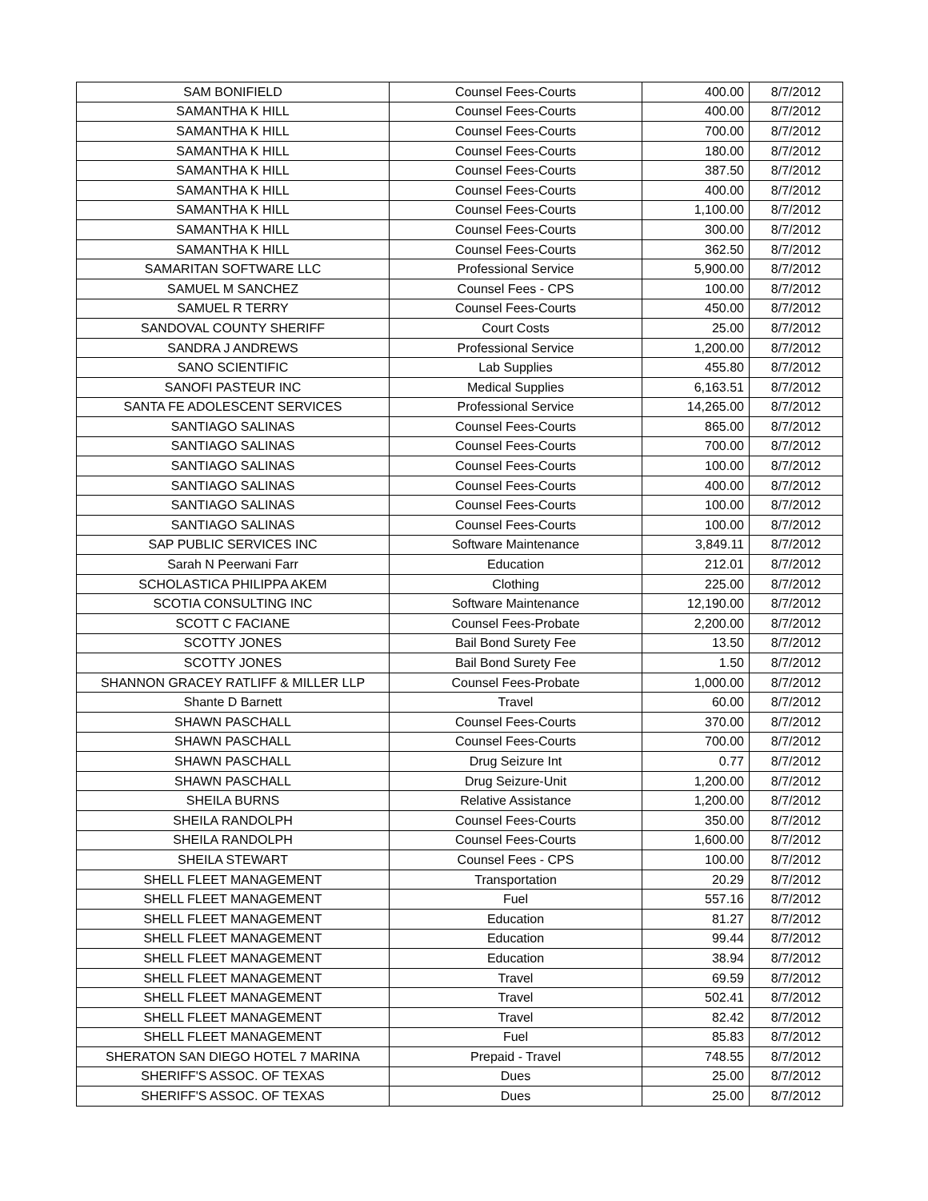| SAM BONIFIELD | Counsel Fees-Courts | 400.00 | 8/7/2012 |
| SAMANTHA K HILL | Counsel Fees-Courts | 400.00 | 8/7/2012 |
| SAMANTHA K HILL | Counsel Fees-Courts | 700.00 | 8/7/2012 |
| SAMANTHA K HILL | Counsel Fees-Courts | 180.00 | 8/7/2012 |
| SAMANTHA K HILL | Counsel Fees-Courts | 387.50 | 8/7/2012 |
| SAMANTHA K HILL | Counsel Fees-Courts | 400.00 | 8/7/2012 |
| SAMANTHA K HILL | Counsel Fees-Courts | 1,100.00 | 8/7/2012 |
| SAMANTHA K HILL | Counsel Fees-Courts | 300.00 | 8/7/2012 |
| SAMANTHA K HILL | Counsel Fees-Courts | 362.50 | 8/7/2012 |
| SAMARITAN SOFTWARE LLC | Professional Service | 5,900.00 | 8/7/2012 |
| SAMUEL M SANCHEZ | Counsel Fees - CPS | 100.00 | 8/7/2012 |
| SAMUEL R TERRY | Counsel Fees-Courts | 450.00 | 8/7/2012 |
| SANDOVAL COUNTY SHERIFF | Court Costs | 25.00 | 8/7/2012 |
| SANDRA J ANDREWS | Professional Service | 1,200.00 | 8/7/2012 |
| SANO SCIENTIFIC | Lab Supplies | 455.80 | 8/7/2012 |
| SANOFI PASTEUR INC | Medical Supplies | 6,163.51 | 8/7/2012 |
| SANTA FE ADOLESCENT SERVICES | Professional Service | 14,265.00 | 8/7/2012 |
| SANTIAGO SALINAS | Counsel Fees-Courts | 865.00 | 8/7/2012 |
| SANTIAGO SALINAS | Counsel Fees-Courts | 700.00 | 8/7/2012 |
| SANTIAGO SALINAS | Counsel Fees-Courts | 100.00 | 8/7/2012 |
| SANTIAGO SALINAS | Counsel Fees-Courts | 400.00 | 8/7/2012 |
| SANTIAGO SALINAS | Counsel Fees-Courts | 100.00 | 8/7/2012 |
| SANTIAGO SALINAS | Counsel Fees-Courts | 100.00 | 8/7/2012 |
| SAP PUBLIC SERVICES INC | Software Maintenance | 3,849.11 | 8/7/2012 |
| Sarah N Peerwani Farr | Education | 212.01 | 8/7/2012 |
| SCHOLASTICA PHILIPPA AKEM | Clothing | 225.00 | 8/7/2012 |
| SCOTIA CONSULTING INC | Software Maintenance | 12,190.00 | 8/7/2012 |
| SCOTT C FACIANE | Counsel Fees-Probate | 2,200.00 | 8/7/2012 |
| SCOTTY JONES | Bail Bond Surety Fee | 13.50 | 8/7/2012 |
| SCOTTY JONES | Bail Bond Surety Fee | 1.50 | 8/7/2012 |
| SHANNON GRACEY RATLIFF & MILLER LLP | Counsel Fees-Probate | 1,000.00 | 8/7/2012 |
| Shante D Barnett | Travel | 60.00 | 8/7/2012 |
| SHAWN PASCHALL | Counsel Fees-Courts | 370.00 | 8/7/2012 |
| SHAWN PASCHALL | Counsel Fees-Courts | 700.00 | 8/7/2012 |
| SHAWN PASCHALL | Drug Seizure Int | 0.77 | 8/7/2012 |
| SHAWN PASCHALL | Drug Seizure-Unit | 1,200.00 | 8/7/2012 |
| SHEILA BURNS | Relative Assistance | 1,200.00 | 8/7/2012 |
| SHEILA RANDOLPH | Counsel Fees-Courts | 350.00 | 8/7/2012 |
| SHEILA RANDOLPH | Counsel Fees-Courts | 1,600.00 | 8/7/2012 |
| SHEILA STEWART | Counsel Fees - CPS | 100.00 | 8/7/2012 |
| SHELL FLEET MANAGEMENT | Transportation | 20.29 | 8/7/2012 |
| SHELL FLEET MANAGEMENT | Fuel | 557.16 | 8/7/2012 |
| SHELL FLEET MANAGEMENT | Education | 81.27 | 8/7/2012 |
| SHELL FLEET MANAGEMENT | Education | 99.44 | 8/7/2012 |
| SHELL FLEET MANAGEMENT | Education | 38.94 | 8/7/2012 |
| SHELL FLEET MANAGEMENT | Travel | 69.59 | 8/7/2012 |
| SHELL FLEET MANAGEMENT | Travel | 502.41 | 8/7/2012 |
| SHELL FLEET MANAGEMENT | Travel | 82.42 | 8/7/2012 |
| SHELL FLEET MANAGEMENT | Fuel | 85.83 | 8/7/2012 |
| SHERATON SAN DIEGO HOTEL 7 MARINA | Prepaid - Travel | 748.55 | 8/7/2012 |
| SHERIFF'S ASSOC. OF TEXAS | Dues | 25.00 | 8/7/2012 |
| SHERIFF'S ASSOC. OF TEXAS | Dues | 25.00 | 8/7/2012 |